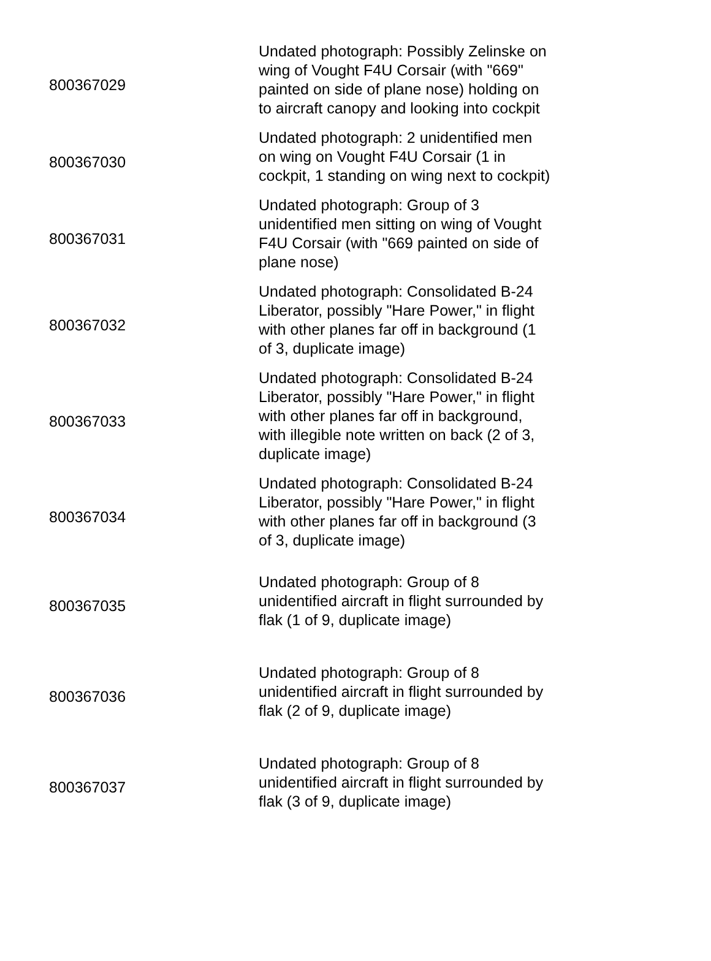| 800367029 | Undated photograph: Possibly Zelinske on wing of Vought F4U Corsair (with "669" painted on side of plane nose) holding on to aircraft canopy and looking into cockpit |
| 800367030 | Undated photograph: 2 unidentified men on wing on Vought F4U Corsair (1 in cockpit, 1 standing on wing next to cockpit) |
| 800367031 | Undated photograph: Group of 3 unidentified men sitting on wing of Vought F4U Corsair (with "669 painted on side of plane nose) |
| 800367032 | Undated photograph: Consolidated B-24 Liberator, possibly "Hare Power," in flight with other planes far off in background (1 of 3, duplicate image) |
| 800367033 | Undated photograph: Consolidated B-24 Liberator, possibly "Hare Power," in flight with other planes far off in background, with illegible note written on back (2 of 3, duplicate image) |
| 800367034 | Undated photograph: Consolidated B-24 Liberator, possibly "Hare Power," in flight with other planes far off in background (3 of 3, duplicate image) |
| 800367035 | Undated photograph: Group of 8 unidentified aircraft in flight surrounded by flak (1 of 9, duplicate image) |
| 800367036 | Undated photograph: Group of 8 unidentified aircraft in flight surrounded by flak (2 of 9, duplicate image) |
| 800367037 | Undated photograph: Group of 8 unidentified aircraft in flight surrounded by flak (3 of 9, duplicate image) |